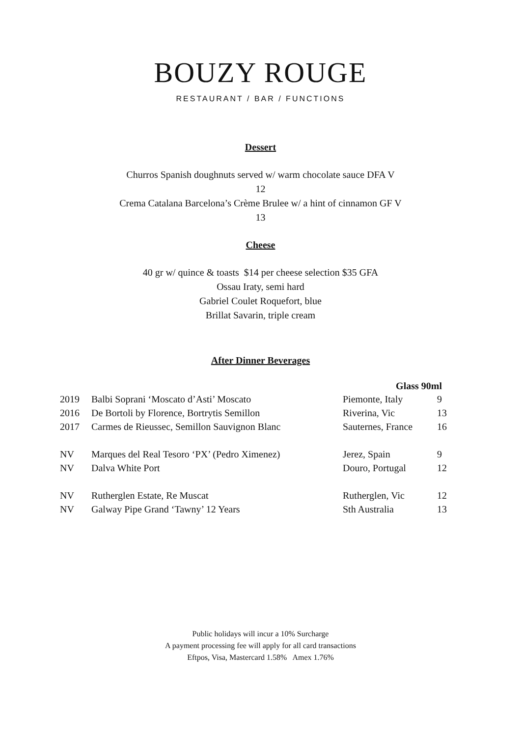BOUZY ROUGE
RESTAURANT / BAR / FUNCTIONS
Dessert
Churros Spanish doughnuts served w/ warm chocolate sauce DFA V
12
Crema Catalana Barcelona’s Crème Brulee w/ a hint of cinnamon GF V
13
Cheese
40 gr w/ quince & toasts $14 per cheese selection $35 GFA
Ossau Iraty, semi hard
Gabriel Coulet Roquefort, blue
Brillat Savarin, triple cream
After Dinner Beverages
| Glass 90ml | | | |
| --- | --- | --- | --- |
| 2019 | Balbi Soprani ‘Moscato d’Asti’ Moscato | Piemonte, Italy | 9 |
| 2016 | De Bortoli by Florence, Bortrytis Semillon | Riverina, Vic | 13 |
| 2017 | Carmes de Rieussec, Semillon Sauvignon Blanc | Sauternes, France | 16 |
| NV | Marques del Real Tesoro ‘PX’ (Pedro Ximenez) | Jerez, Spain | 9 |
| NV | Dalva White Port | Douro, Portugal | 12 |
| NV | Rutherglen Estate, Re Muscat | Rutherglen, Vic | 12 |
| NV | Galway Pipe Grand ‘Tawny’ 12 Years | Sth Australia | 13 |
Public holidays will incur a 10% Surcharge
A payment processing fee will apply for all card transactions
Eftpos, Visa, Mastercard 1.58% Amex 1.76%